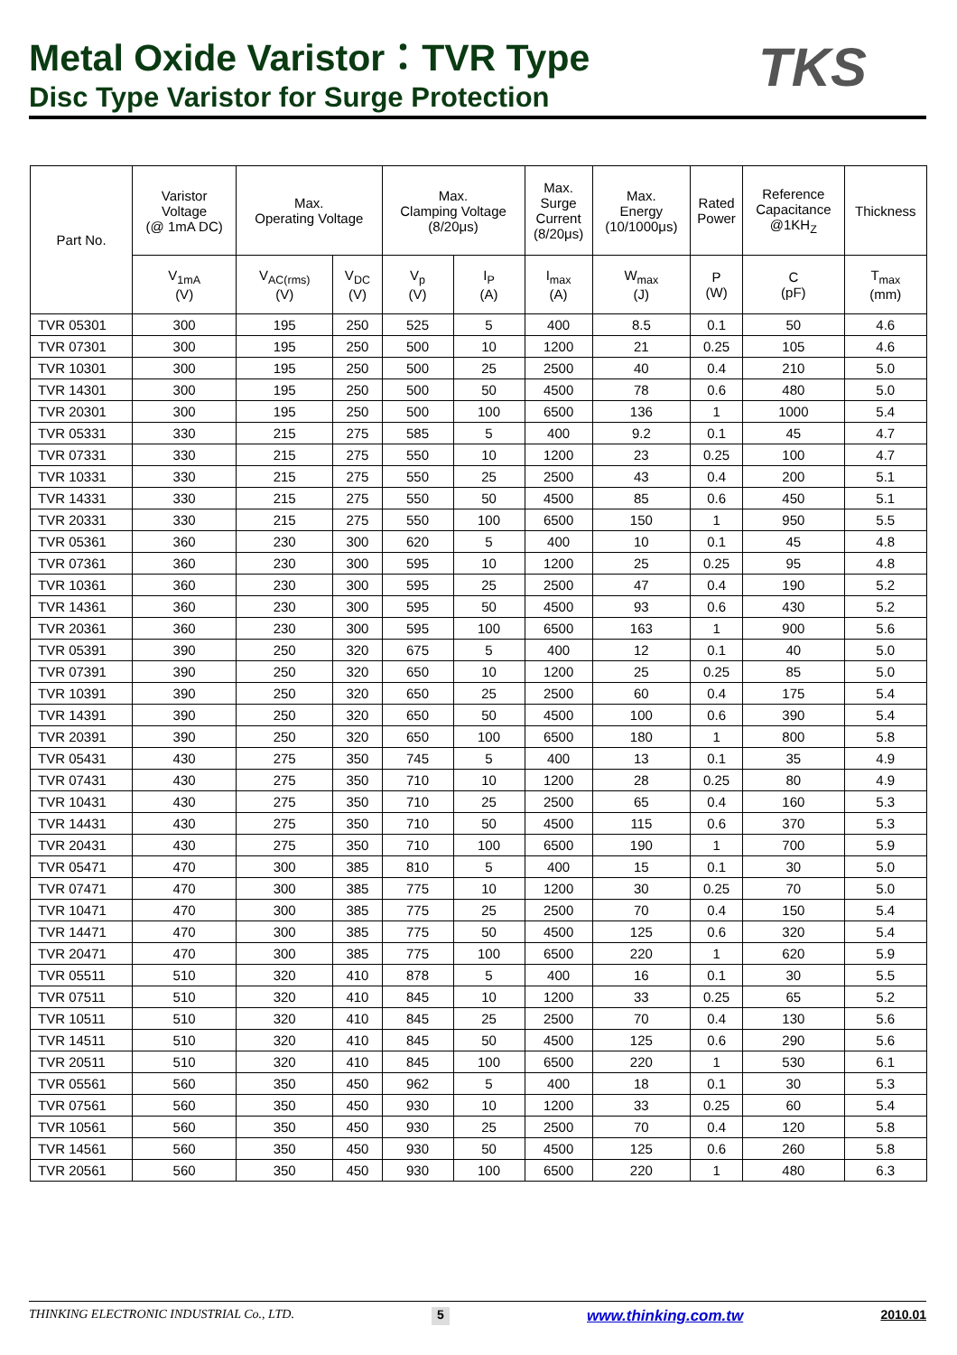Metal Oxide Varistor：TVR Type
Disc Type Varistor for Surge Protection
TKS
| Part No. | Varistor Voltage (@ 1mA DC) | Max. Operating Voltage | | Max. Clamping Voltage (8/20μs) | | Max. Surge Current (8/20μs) | Max. Energy (10/1000μs) | Rated Power | Reference Capacitance @1KH<sub>Z</sub> | Thickness |
| --- | --- | --- | --- | --- | --- | --- | --- | --- | --- | --- |
| | V<sub>1mA</sub> (V) | V<sub>AC(rms)</sub> (V) | V<sub>DC</sub> (V) | V<sub>p</sub> (V) | I<sub>P</sub> (A) | I<sub>max</sub> (A) | W<sub>max</sub> (J) | P (W) | C (pF) | T<sub>max</sub> (mm) |
| TVR 05301 | 300 | 195 | 250 | 525 | 5 | 400 | 8.5 | 0.1 | 50 | 4.6 |
| TVR 07301 | 300 | 195 | 250 | 500 | 10 | 1200 | 21 | 0.25 | 105 | 4.6 |
| TVR 10301 | 300 | 195 | 250 | 500 | 25 | 2500 | 40 | 0.4 | 210 | 5.0 |
| TVR 14301 | 300 | 195 | 250 | 500 | 50 | 4500 | 78 | 0.6 | 480 | 5.0 |
| TVR 20301 | 300 | 195 | 250 | 500 | 100 | 6500 | 136 | 1 | 1000 | 5.4 |
| TVR 05331 | 330 | 215 | 275 | 585 | 5 | 400 | 9.2 | 0.1 | 45 | 4.7 |
| TVR 07331 | 330 | 215 | 275 | 550 | 10 | 1200 | 23 | 0.25 | 100 | 4.7 |
| TVR 10331 | 330 | 215 | 275 | 550 | 25 | 2500 | 43 | 0.4 | 200 | 5.1 |
| TVR 14331 | 330 | 215 | 275 | 550 | 50 | 4500 | 85 | 0.6 | 450 | 5.1 |
| TVR 20331 | 330 | 215 | 275 | 550 | 100 | 6500 | 150 | 1 | 950 | 5.5 |
| TVR 05361 | 360 | 230 | 300 | 620 | 5 | 400 | 10 | 0.1 | 45 | 4.8 |
| TVR 07361 | 360 | 230 | 300 | 595 | 10 | 1200 | 25 | 0.25 | 95 | 4.8 |
| TVR 10361 | 360 | 230 | 300 | 595 | 25 | 2500 | 47 | 0.4 | 190 | 5.2 |
| TVR 14361 | 360 | 230 | 300 | 595 | 50 | 4500 | 93 | 0.6 | 430 | 5.2 |
| TVR 20361 | 360 | 230 | 300 | 595 | 100 | 6500 | 163 | 1 | 900 | 5.6 |
| TVR 05391 | 390 | 250 | 320 | 675 | 5 | 400 | 12 | 0.1 | 40 | 5.0 |
| TVR 07391 | 390 | 250 | 320 | 650 | 10 | 1200 | 25 | 0.25 | 85 | 5.0 |
| TVR 10391 | 390 | 250 | 320 | 650 | 25 | 2500 | 60 | 0.4 | 175 | 5.4 |
| TVR 14391 | 390 | 250 | 320 | 650 | 50 | 4500 | 100 | 0.6 | 390 | 5.4 |
| TVR 20391 | 390 | 250 | 320 | 650 | 100 | 6500 | 180 | 1 | 800 | 5.8 |
| TVR 05431 | 430 | 275 | 350 | 745 | 5 | 400 | 13 | 0.1 | 35 | 4.9 |
| TVR 07431 | 430 | 275 | 350 | 710 | 10 | 1200 | 28 | 0.25 | 80 | 4.9 |
| TVR 10431 | 430 | 275 | 350 | 710 | 25 | 2500 | 65 | 0.4 | 160 | 5.3 |
| TVR 14431 | 430 | 275 | 350 | 710 | 50 | 4500 | 115 | 0.6 | 370 | 5.3 |
| TVR 20431 | 430 | 275 | 350 | 710 | 100 | 6500 | 190 | 1 | 700 | 5.9 |
| TVR 05471 | 470 | 300 | 385 | 810 | 5 | 400 | 15 | 0.1 | 30 | 5.0 |
| TVR 07471 | 470 | 300 | 385 | 775 | 10 | 1200 | 30 | 0.25 | 70 | 5.0 |
| TVR 10471 | 470 | 300 | 385 | 775 | 25 | 2500 | 70 | 0.4 | 150 | 5.4 |
| TVR 14471 | 470 | 300 | 385 | 775 | 50 | 4500 | 125 | 0.6 | 320 | 5.4 |
| TVR 20471 | 470 | 300 | 385 | 775 | 100 | 6500 | 220 | 1 | 620 | 5.9 |
| TVR 05511 | 510 | 320 | 410 | 878 | 5 | 400 | 16 | 0.1 | 30 | 5.5 |
| TVR 07511 | 510 | 320 | 410 | 845 | 10 | 1200 | 33 | 0.25 | 65 | 5.2 |
| TVR 10511 | 510 | 320 | 410 | 845 | 25 | 2500 | 70 | 0.4 | 130 | 5.6 |
| TVR 14511 | 510 | 320 | 410 | 845 | 50 | 4500 | 125 | 0.6 | 290 | 5.6 |
| TVR 20511 | 510 | 320 | 410 | 845 | 100 | 6500 | 220 | 1 | 530 | 6.1 |
| TVR 05561 | 560 | 350 | 450 | 962 | 5 | 400 | 18 | 0.1 | 30 | 5.3 |
| TVR 07561 | 560 | 350 | 450 | 930 | 10 | 1200 | 33 | 0.25 | 60 | 5.4 |
| TVR 10561 | 560 | 350 | 450 | 930 | 25 | 2500 | 70 | 0.4 | 120 | 5.8 |
| TVR 14561 | 560 | 350 | 450 | 930 | 50 | 4500 | 125 | 0.6 | 260 | 5.8 |
| TVR 20561 | 560 | 350 | 450 | 930 | 100 | 6500 | 220 | 1 | 480 | 6.3 |
THINKING ELECTRONIC INDUSTRIAL Co., LTD. 5 www.thinking.com.tw 2010.01